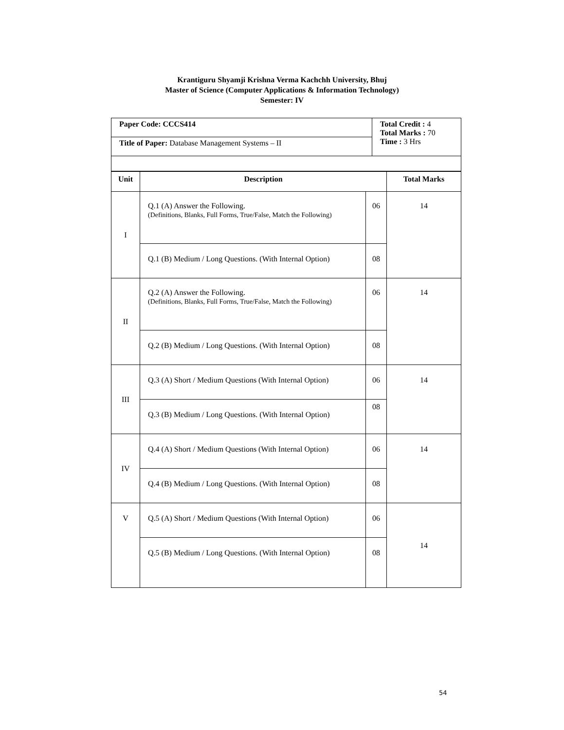Krantiguru Shyamji Krishna Verma Kachchh University, Bhuj
Master of Science (Computer Applications & Information Technology)
Semester: IV
| Paper Code: CCCS414 | Total Credit : 4 Total Marks : 70 Time : 3 Hrs |
| Title of Paper: Database Management Systems – II | |
| Unit | Description | | Total Marks |
| --- | --- | --- | --- |
| I | Q.1 (A) Answer the Following. (Definitions, Blanks, Full Forms, True/False, Match the Following) | 06 | 14 |
| | Q.1 (B) Medium / Long Questions. (With Internal Option) | 08 | |
| II | Q.2 (A) Answer the Following. (Definitions, Blanks, Full Forms, True/False, Match the Following) | 06 | 14 |
| | Q.2 (B) Medium / Long Questions. (With Internal Option) | 08 | |
| III | Q.3 (A) Short / Medium Questions (With Internal Option) | 06 | 14 |
| | Q.3 (B) Medium / Long Questions. (With Internal Option) | 08 | |
| IV | Q.4 (A) Short / Medium Questions (With Internal Option) | 06 | 14 |
| | Q.4 (B) Medium / Long Questions. (With Internal Option) | 08 | |
| V | Q.5 (A) Short / Medium Questions (With Internal Option) | 06 | 14 |
| | Q.5 (B) Medium / Long Questions. (With Internal Option) | 08 | |
54